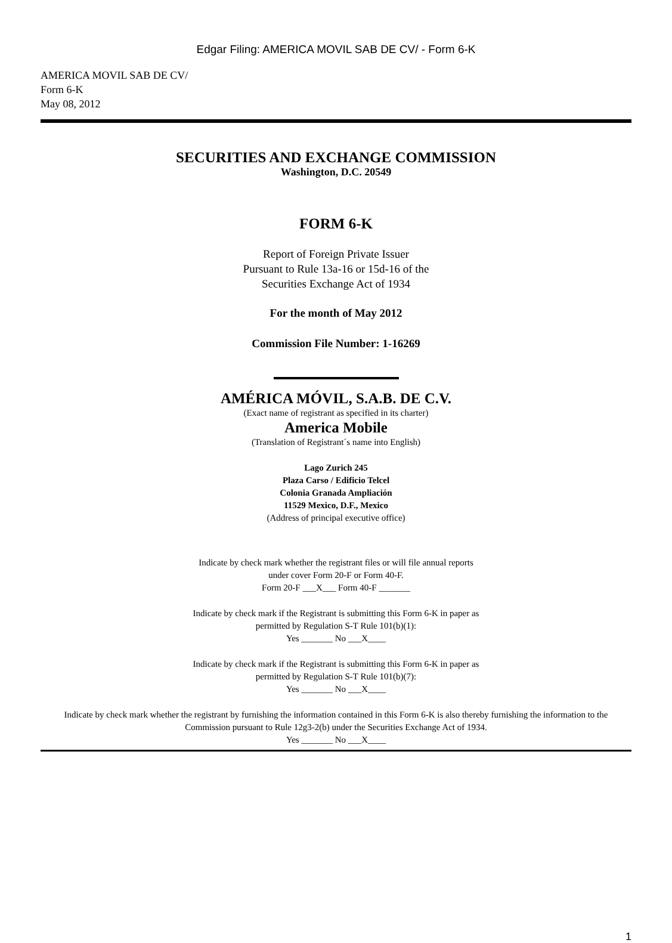Edgar Filing: AMERICA MOVIL SAB DE CV/ - Form 6-K
AMERICA MOVIL SAB DE CV/
Form 6-K
May 08, 2012
SECURITIES AND EXCHANGE COMMISSION
Washington, D.C. 20549
FORM 6-K
Report of Foreign Private Issuer
Pursuant to Rule 13a-16 or 15d-16 of the
Securities Exchange Act of 1934
For the month of May 2012
Commission File Number: 1-16269
AMÉRICA MÓVIL, S.A.B. DE C.V.
(Exact name of registrant as specified in its charter)
America Mobile
(Translation of Registrant´s name into English)
Lago Zurich 245
Plaza Carso / Edificio Telcel
Colonia Granada Ampliación
11529 Mexico, D.F., Mexico
(Address of principal executive office)
Indicate by check mark whether the registrant files or will file annual reports
under cover Form 20-F or Form 40-F.
Form 20-F ___X___ Form 40-F _______
Indicate by check mark if the Registrant is submitting this Form 6-K in paper as
permitted by Regulation S-T Rule 101(b)(1):
Yes _______ No ___X____
Indicate by check mark if the Registrant is submitting this Form 6-K in paper as
permitted by Regulation S-T Rule 101(b)(7):
Yes _______ No ___X____
Indicate by check mark whether the registrant by furnishing the information contained in this Form 6-K is also thereby furnishing the information to the
Commission pursuant to Rule 12g3-2(b) under the Securities Exchange Act of 1934.
Yes _______ No ___X____
1